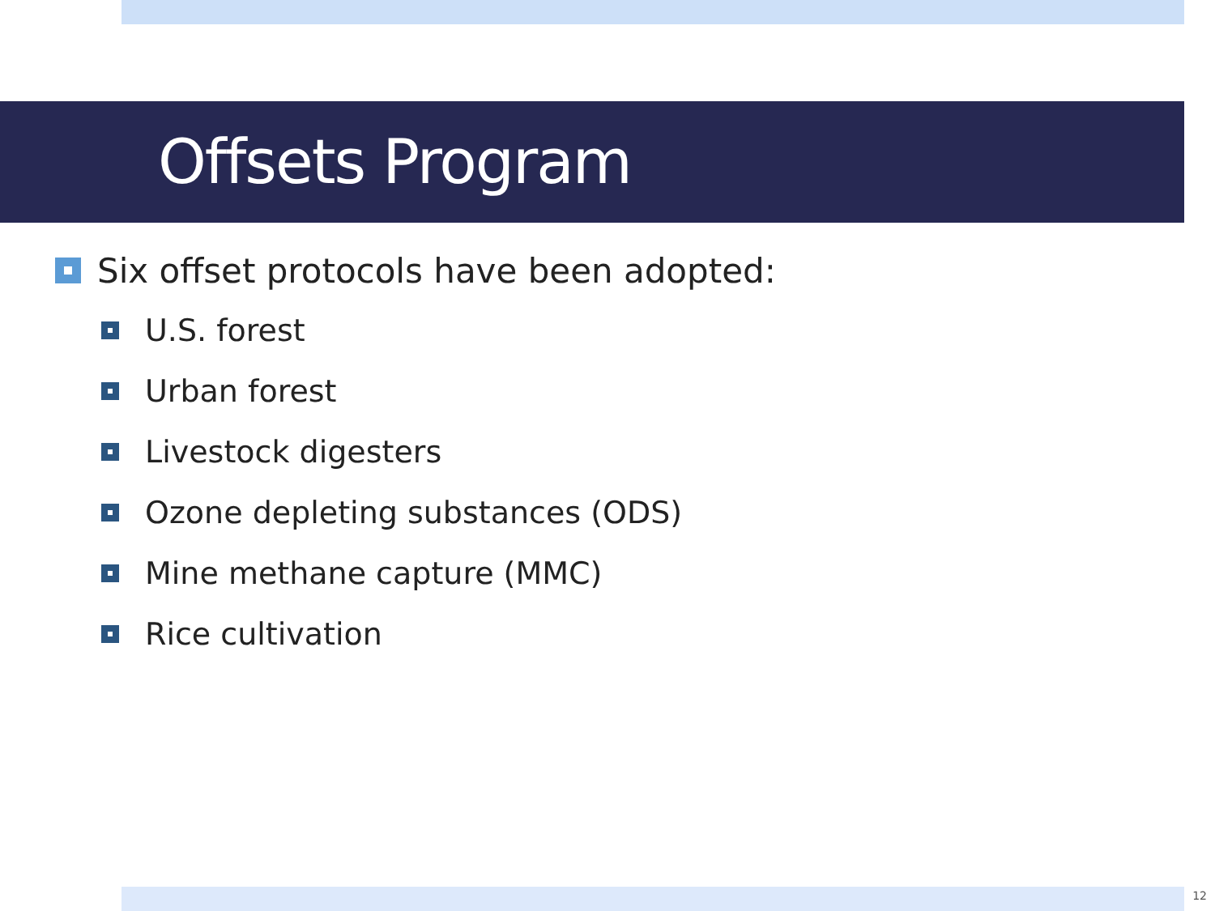Offsets Program
Six offset protocols have been adopted:
U.S. forest
Urban forest
Livestock digesters
Ozone depleting substances (ODS)
Mine methane capture (MMC)
Rice cultivation
12